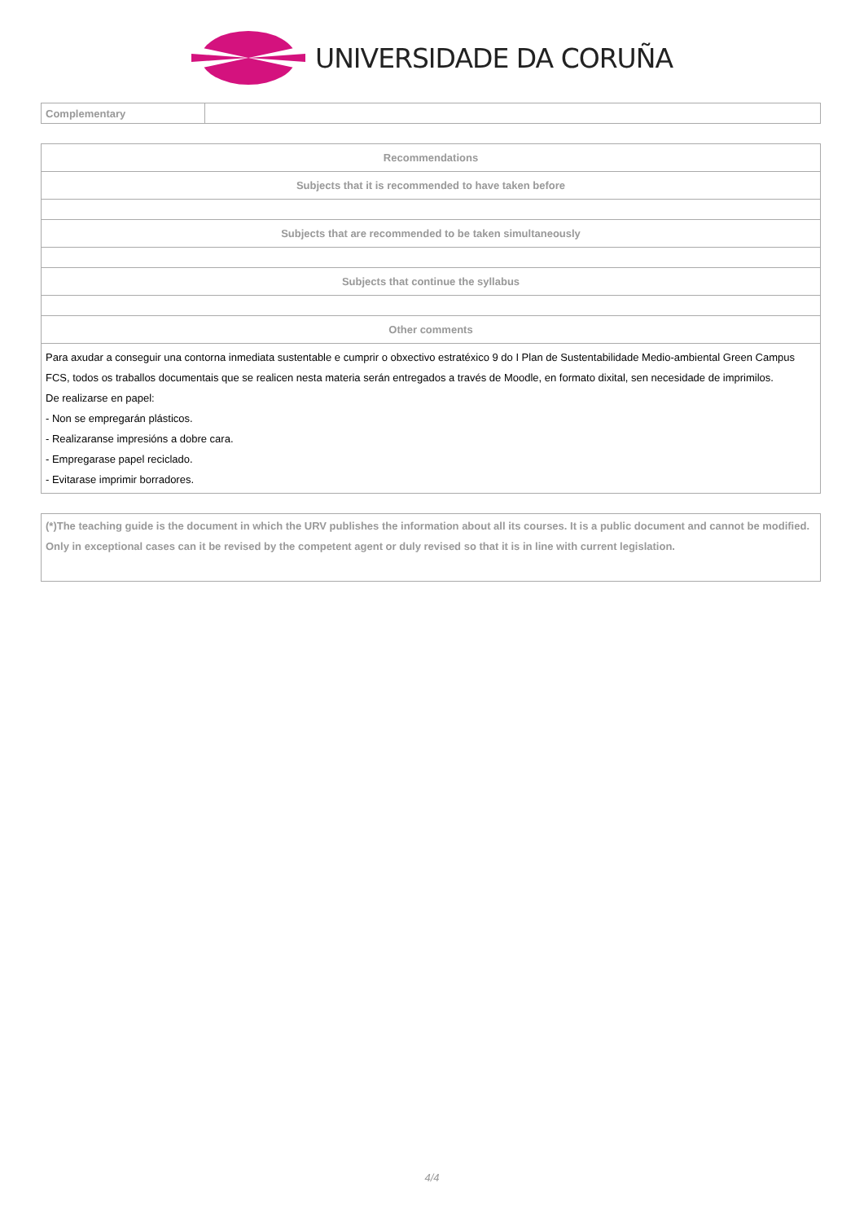UNIVERSIDADE DA CORUÑA
| Complementary | |
| Recommendations |
| Subjects that it is recommended to have taken before |
| Subjects that are recommended to be taken simultaneously |
| Subjects that continue the syllabus |
| Other comments |
| Para axudar a conseguir una contorna inmediata sustentable e cumprir o obxectivo estratéxico 9 do I Plan de Sustentabilidade Medio-ambiental Green Campus FCS, todos os traballos documentais que se realicen nesta materia serán entregados a través de Moodle, en formato dixital, sen necesidade de imprimilos. De realizarse en papel: - Non se empregarán plásticos. - Realizaranse impresións a dobre cara. - Empregarase papel reciclado. - Evitarase imprimir borradores. |
| (*)The teaching guide is the document in which the URV publishes the information about all its courses. It is a public document and cannot be modified. Only in exceptional cases can it be revised by the competent agent or duly revised so that it is in line with current legislation. |
4/4